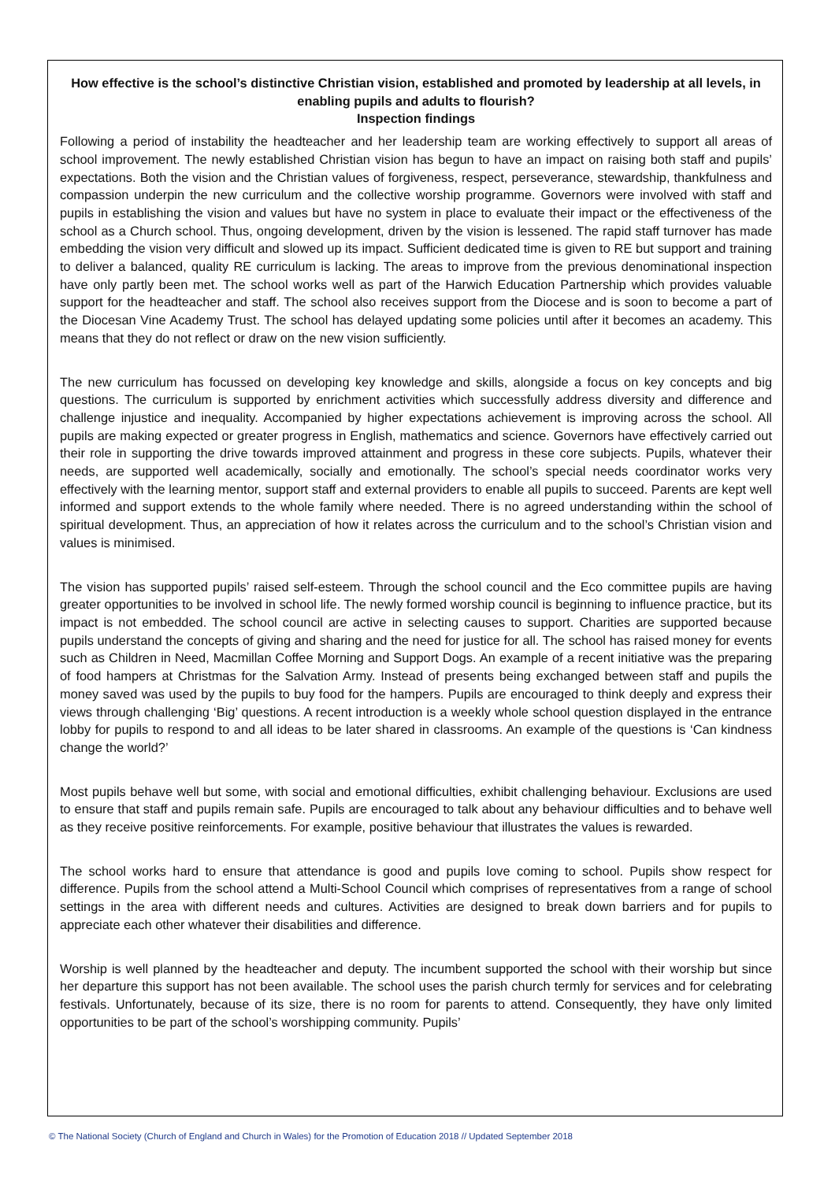How effective is the school’s distinctive Christian vision, established and promoted by leadership at all levels, in enabling pupils and adults to flourish?
Inspection findings
Following a period of instability the headteacher and her leadership team are working effectively to support all areas of school improvement. The newly established Christian vision has begun to have an impact on raising both staff and pupils’ expectations. Both the vision and the Christian values of forgiveness, respect, perseverance, stewardship, thankfulness and compassion underpin the new curriculum and the collective worship programme. Governors were involved with staff and pupils in establishing the vision and values but have no system in place to evaluate their impact or the effectiveness of the school as a Church school. Thus, ongoing development, driven by the vision is lessened. The rapid staff turnover has made embedding the vision very difficult and slowed up its impact. Sufficient dedicated time is given to RE but support and training to deliver a balanced, quality RE curriculum is lacking. The areas to improve from the previous denominational inspection have only partly been met. The school works well as part of the Harwich Education Partnership which provides valuable support for the headteacher and staff. The school also receives support from the Diocese and is soon to become a part of the Diocesan Vine Academy Trust. The school has delayed updating some policies until after it becomes an academy. This means that they do not reflect or draw on the new vision sufficiently.
The new curriculum has focussed on developing key knowledge and skills, alongside a focus on key concepts and big questions. The curriculum is supported by enrichment activities which successfully address diversity and difference and challenge injustice and inequality. Accompanied by higher expectations achievement is improving across the school. All pupils are making expected or greater progress in English, mathematics and science. Governors have effectively carried out their role in supporting the drive towards improved attainment and progress in these core subjects. Pupils, whatever their needs, are supported well academically, socially and emotionally. The school’s special needs coordinator works very effectively with the learning mentor, support staff and external providers to enable all pupils to succeed. Parents are kept well informed and support extends to the whole family where needed. There is no agreed understanding within the school of spiritual development. Thus, an appreciation of how it relates across the curriculum and to the school’s Christian vision and values is minimised.
The vision has supported pupils’ raised self-esteem. Through the school council and the Eco committee pupils are having greater opportunities to be involved in school life. The newly formed worship council is beginning to influence practice, but its impact is not embedded. The school council are active in selecting causes to support. Charities are supported because pupils understand the concepts of giving and sharing and the need for justice for all. The school has raised money for events such as Children in Need, Macmillan Coffee Morning and Support Dogs. An example of a recent initiative was the preparing of food hampers at Christmas for the Salvation Army. Instead of presents being exchanged between staff and pupils the money saved was used by the pupils to buy food for the hampers. Pupils are encouraged to think deeply and express their views through challenging ‘Big’ questions. A recent introduction is a weekly whole school question displayed in the entrance lobby for pupils to respond to and all ideas to be later shared in classrooms. An example of the questions is ‘Can kindness change the world?’
Most pupils behave well but some, with social and emotional difficulties, exhibit challenging behaviour. Exclusions are used to ensure that staff and pupils remain safe. Pupils are encouraged to talk about any behaviour difficulties and to behave well as they receive positive reinforcements. For example, positive behaviour that illustrates the values is rewarded.
The school works hard to ensure that attendance is good and pupils love coming to school. Pupils show respect for difference. Pupils from the school attend a Multi-School Council which comprises of representatives from a range of school settings in the area with different needs and cultures. Activities are designed to break down barriers and for pupils to appreciate each other whatever their disabilities and difference.
Worship is well planned by the headteacher and deputy. The incumbent supported the school with their worship but since her departure this support has not been available. The school uses the parish church termly for services and for celebrating festivals. Unfortunately, because of its size, there is no room for parents to attend. Consequently, they have only limited opportunities to be part of the school’s worshipping community. Pupils’
© The National Society (Church of England and Church in Wales) for the Promotion of Education 2018 // Updated September 2018